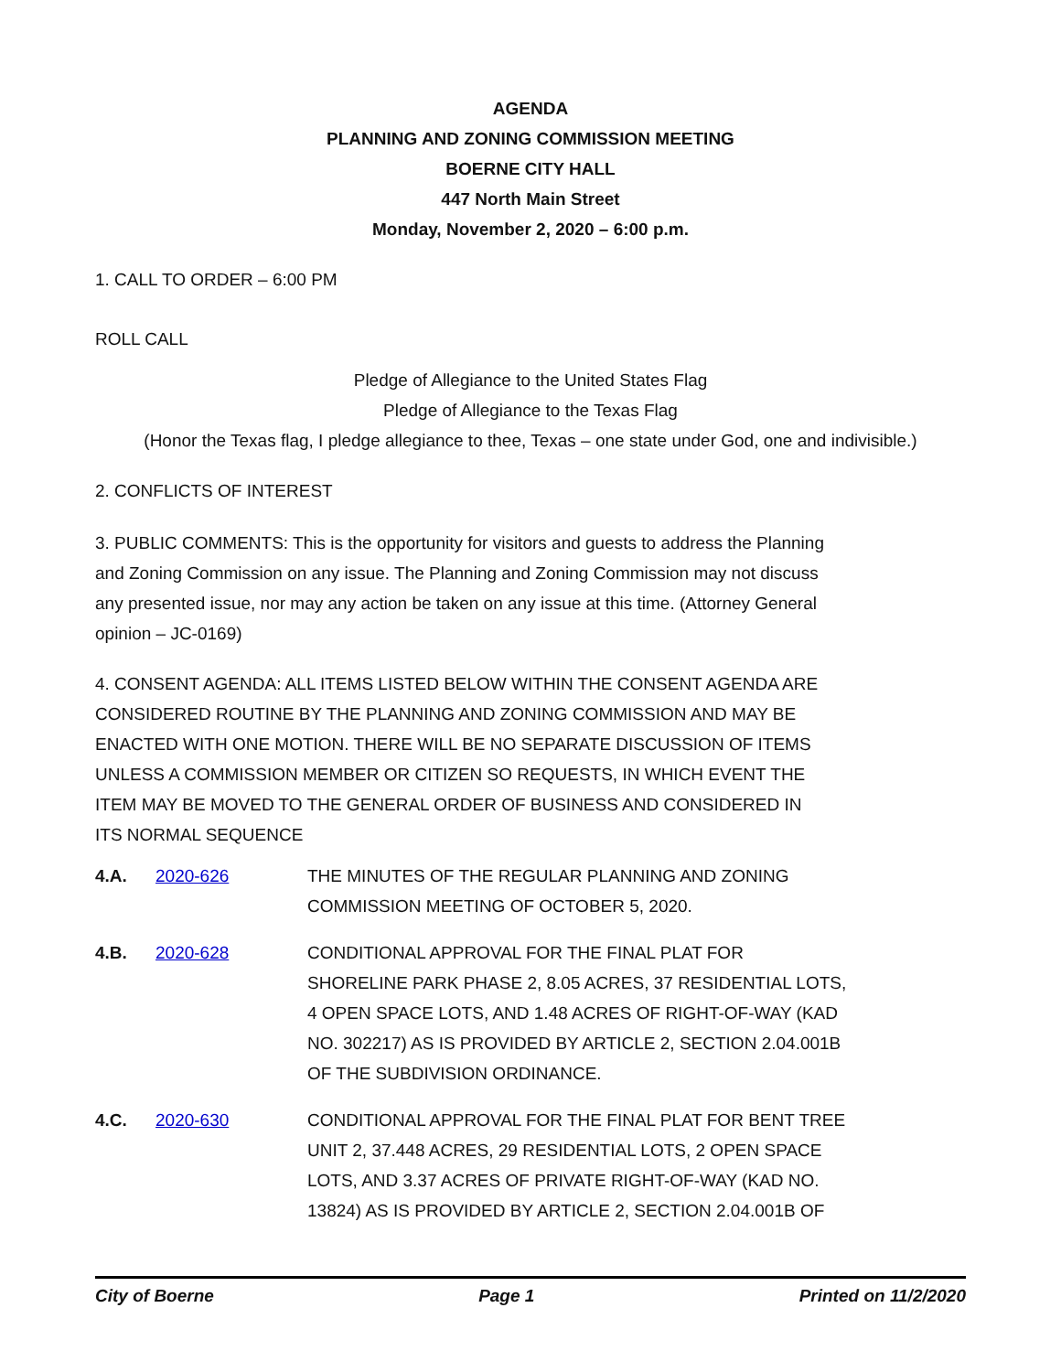AGENDA
PLANNING AND ZONING COMMISSION MEETING
BOERNE CITY HALL
447 North Main Street
Monday, November 2, 2020 – 6:00 p.m.
1. CALL TO ORDER – 6:00 PM
ROLL CALL
Pledge of Allegiance to the United States Flag
Pledge of Allegiance to the Texas Flag
(Honor the Texas flag, I pledge allegiance to thee, Texas – one state under God, one and indivisible.)
2. CONFLICTS OF INTEREST
3. PUBLIC COMMENTS: This is the opportunity for visitors and guests to address the Planning and Zoning Commission on any issue. The Planning and Zoning Commission may not discuss any presented issue, nor may any action be taken on any issue at this time. (Attorney General opinion – JC-0169)
4. CONSENT AGENDA: ALL ITEMS LISTED BELOW WITHIN THE CONSENT AGENDA ARE CONSIDERED ROUTINE BY THE PLANNING AND ZONING COMMISSION AND MAY BE ENACTED WITH ONE MOTION. THERE WILL BE NO SEPARATE DISCUSSION OF ITEMS UNLESS A COMMISSION MEMBER OR CITIZEN SO REQUESTS, IN WHICH EVENT THE ITEM MAY BE MOVED TO THE GENERAL ORDER OF BUSINESS AND CONSIDERED IN ITS NORMAL SEQUENCE
4.A. 2020-626 THE MINUTES OF THE REGULAR PLANNING AND ZONING COMMISSION MEETING OF OCTOBER 5, 2020.
4.B. 2020-628 CONDITIONAL APPROVAL FOR THE FINAL PLAT FOR SHORELINE PARK PHASE 2, 8.05 ACRES, 37 RESIDENTIAL LOTS, 4 OPEN SPACE LOTS, AND 1.48 ACRES OF RIGHT-OF-WAY (KAD NO. 302217) AS IS PROVIDED BY ARTICLE 2, SECTION 2.04.001B OF THE SUBDIVISION ORDINANCE.
4.C. 2020-630 CONDITIONAL APPROVAL FOR THE FINAL PLAT FOR BENT TREE UNIT 2, 37.448 ACRES, 29 RESIDENTIAL LOTS, 2 OPEN SPACE LOTS, AND 3.37 ACRES OF PRIVATE RIGHT-OF-WAY (KAD NO. 13824) AS IS PROVIDED BY ARTICLE 2, SECTION 2.04.001B OF
City of Boerne Page 1 Printed on 11/2/2020